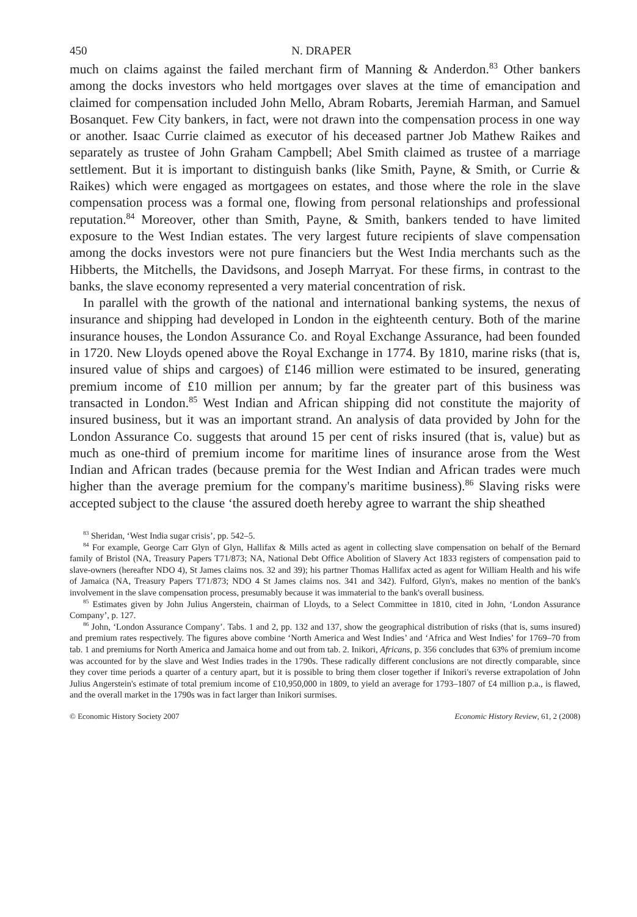450 N. DRAPER
much on claims against the failed merchant firm of Manning & Anderdon.<sup>83</sup> Other bankers among the docks investors who held mortgages over slaves at the time of emancipation and claimed for compensation included John Mello, Abram Robarts, Jeremiah Harman, and Samuel Bosanquet. Few City bankers, in fact, were not drawn into the compensation process in one way or another. Isaac Currie claimed as executor of his deceased partner Job Mathew Raikes and separately as trustee of John Graham Campbell; Abel Smith claimed as trustee of a marriage settlement. But it is important to distinguish banks (like Smith, Payne, & Smith, or Currie & Raikes) which were engaged as mortgagees on estates, and those where the role in the slave compensation process was a formal one, flowing from personal relationships and professional reputation.<sup>84</sup> Moreover, other than Smith, Payne, & Smith, bankers tended to have limited exposure to the West Indian estates. The very largest future recipients of slave compensation among the docks investors were not pure financiers but the West India merchants such as the Hibberts, the Mitchells, the Davidsons, and Joseph Marryat. For these firms, in contrast to the banks, the slave economy represented a very material concentration of risk.
In parallel with the growth of the national and international banking systems, the nexus of insurance and shipping had developed in London in the eighteenth century. Both of the marine insurance houses, the London Assurance Co. and Royal Exchange Assurance, had been founded in 1720. New Lloyds opened above the Royal Exchange in 1774. By 1810, marine risks (that is, insured value of ships and cargoes) of £146 million were estimated to be insured, generating premium income of £10 million per annum; by far the greater part of this business was transacted in London.<sup>85</sup> West Indian and African shipping did not constitute the majority of insured business, but it was an important strand. An analysis of data provided by John for the London Assurance Co. suggests that around 15 per cent of risks insured (that is, value) but as much as one-third of premium income for maritime lines of insurance arose from the West Indian and African trades (because premia for the West Indian and African trades were much higher than the average premium for the company's maritime business).<sup>86</sup> Slaving risks were accepted subject to the clause ‘the assured doeth hereby agree to warrant the ship sheathed
<sup>83</sup> Sheridan, ‘West India sugar crisis’, pp. 542–5.
<sup>84</sup> For example, George Carr Glyn of Glyn, Hallifax & Mills acted as agent in collecting slave compensation on behalf of the Bernard family of Bristol (NA, Treasury Papers T71/873; NA, National Debt Office Abolition of Slavery Act 1833 registers of compensation paid to slave-owners (hereafter NDO 4), St James claims nos. 32 and 39); his partner Thomas Hallifax acted as agent for William Health and his wife of Jamaica (NA, Treasury Papers T71/873; NDO 4 St James claims nos. 341 and 342). Fulford, Glyn's, makes no mention of the bank's involvement in the slave compensation process, presumably because it was immaterial to the bank's overall business.
<sup>85</sup> Estimates given by John Julius Angerstein, chairman of Lloyds, to a Select Committee in 1810, cited in John, ‘London Assurance Company’, p. 127.
<sup>86</sup> John, ‘London Assurance Company’. Tabs. 1 and 2, pp. 132 and 137, show the geographical distribution of risks (that is, sums insured) and premium rates respectively. The figures above combine ‘North America and West Indies’ and ‘Africa and West Indies’ for 1769–70 from tab. 1 and premiums for North America and Jamaica home and out from tab. 2. Inikori, Africans, p. 356 concludes that 63% of premium income was accounted for by the slave and West Indies trades in the 1790s. These radically different conclusions are not directly comparable, since they cover time periods a quarter of a century apart, but it is possible to bring them closer together if Inikori's reverse extrapolation of John Julius Angerstein's estimate of total premium income of £10,950,000 in 1809, to yield an average for 1793–1807 of £4 million p.a., is flawed, and the overall market in the 1790s was in fact larger than Inikori surmises.
© Economic History Society 2007 Economic History Review, 61, 2 (2008)